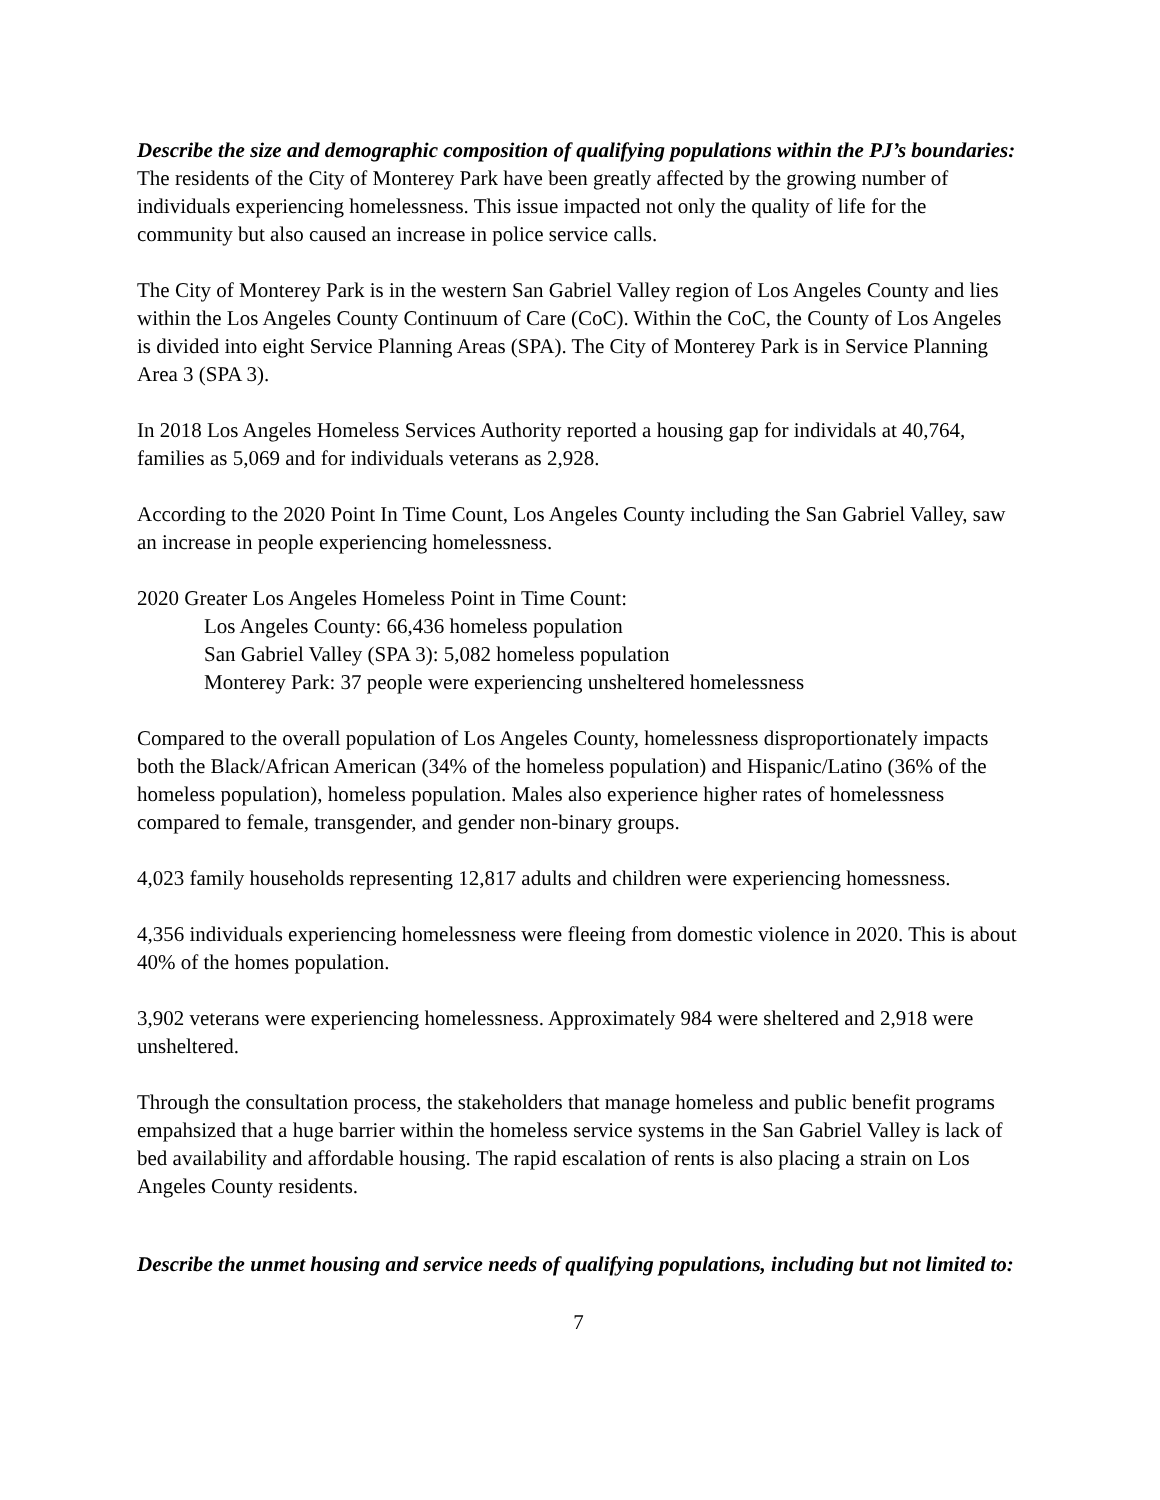Describe the size and demographic composition of qualifying populations within the PJ’s boundaries:
The residents of the City of Monterey Park have been greatly affected by the growing number of individuals experiencing homelessness. This issue impacted not only the quality of life for the community but also caused an increase in police service calls.
The City of Monterey Park is in the western San Gabriel Valley region of Los Angeles County and lies within the Los Angeles County Continuum of Care (CoC). Within the CoC, the County of Los Angeles is divided into eight Service Planning Areas (SPA). The City of Monterey Park is in Service Planning Area 3 (SPA 3).
In 2018 Los Angeles Homeless Services Authority reported a housing gap for individals at 40,764, families as 5,069 and for individuals veterans as 2,928.
According to the 2020 Point In Time Count, Los Angeles County including the San Gabriel Valley, saw an increase in people experiencing homelessness.
2020 Greater Los Angeles Homeless Point in Time Count:
Los Angeles County: 66,436 homeless population
San Gabriel Valley (SPA 3): 5,082 homeless population
Monterey Park: 37 people were experiencing unsheltered homelessness
Compared to the overall population of Los Angeles County, homelessness disproportionately impacts both the Black/African American (34% of the homeless population) and Hispanic/Latino (36% of the homeless population), homeless population. Males also experience higher rates of homelessness compared to female, transgender, and gender non-binary groups.
4,023 family households representing 12,817 adults and children were experiencing homessness.
4,356 individuals experiencing homelessness were fleeing from domestic violence in 2020. This is about 40% of the homes population.
3,902 veterans were experiencing homelessness. Approximately 984 were sheltered and 2,918 were unsheltered.
Through the consultation process, the stakeholders that manage homeless and public benefit programs empahsized that a huge barrier within the homeless service systems in the San Gabriel Valley is lack of bed availability and affordable housing. The rapid escalation of rents is also placing a strain on Los Angeles County residents.
Describe the unmet housing and service needs of qualifying populations, including but not limited to:
7